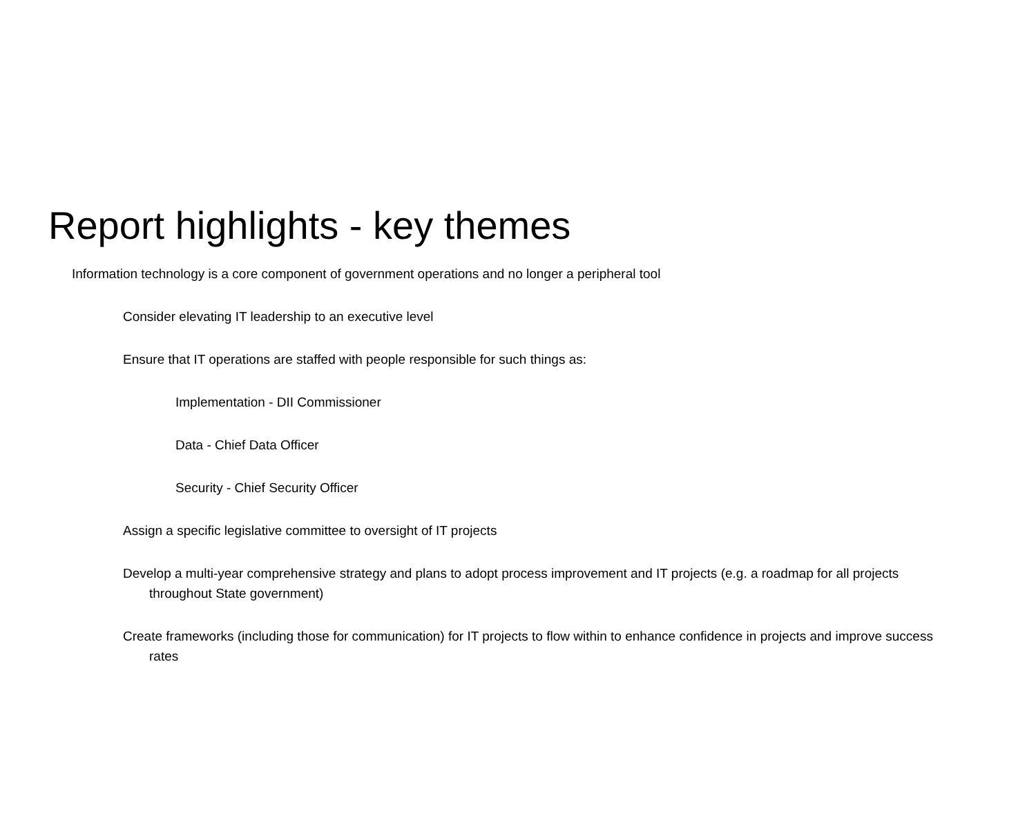Report highlights - key themes
Information technology is a core component of government operations and no longer a peripheral tool
Consider elevating IT leadership to an executive level
Ensure that IT operations are staffed with people responsible for such things as:
Implementation - DII Commissioner
Data - Chief Data Officer
Security - Chief Security Officer
Assign a specific legislative committee to oversight of IT projects
Develop a multi-year comprehensive strategy and plans to adopt process improvement and IT projects (e.g. a roadmap for all projects throughout State government)
Create frameworks (including those for communication) for IT projects to flow within to enhance confidence in projects and improve success rates